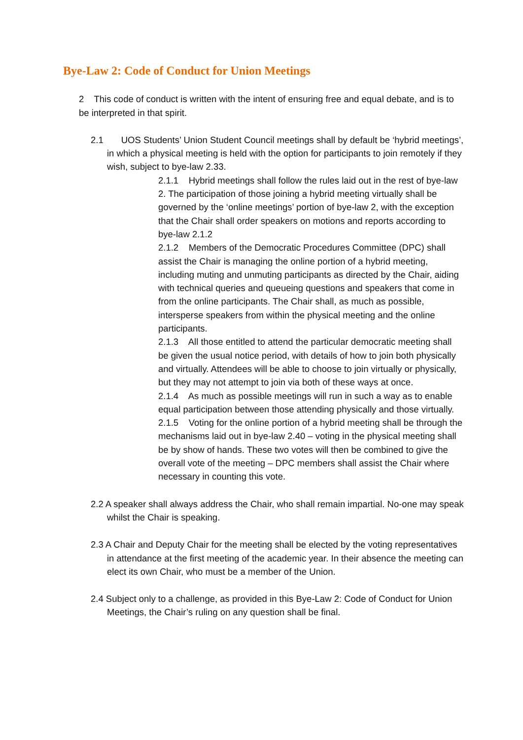Bye-Law 2: Code of Conduct for Union Meetings
2 This code of conduct is written with the intent of ensuring free and equal debate, and is to be interpreted in that spirit.
2.1 UOS Students’ Union Student Council meetings shall by default be ‘hybrid meetings’, in which a physical meeting is held with the option for participants to join remotely if they wish, subject to bye-law 2.33.
2.1.1 Hybrid meetings shall follow the rules laid out in the rest of bye-law 2. The participation of those joining a hybrid meeting virtually shall be governed by the ‘online meetings’ portion of bye-law 2, with the exception that the Chair shall order speakers on motions and reports according to bye-law 2.1.2
2.1.2 Members of the Democratic Procedures Committee (DPC) shall assist the Chair is managing the online portion of a hybrid meeting, including muting and unmuting participants as directed by the Chair, aiding with technical queries and queueing questions and speakers that come in from the online participants. The Chair shall, as much as possible, intersperse speakers from within the physical meeting and the online participants.
2.1.3 All those entitled to attend the particular democratic meeting shall be given the usual notice period, with details of how to join both physically and virtually. Attendees will be able to choose to join virtually or physically, but they may not attempt to join via both of these ways at once.
2.1.4 As much as possible meetings will run in such a way as to enable equal participation between those attending physically and those virtually.
2.1.5 Voting for the online portion of a hybrid meeting shall be through the mechanisms laid out in bye-law 2.40 – voting in the physical meeting shall be by show of hands. These two votes will then be combined to give the overall vote of the meeting – DPC members shall assist the Chair where necessary in counting this vote.
2.2 A speaker shall always address the Chair, who shall remain impartial. No-one may speak whilst the Chair is speaking.
2.3 A Chair and Deputy Chair for the meeting shall be elected by the voting representatives in attendance at the first meeting of the academic year. In their absence the meeting can elect its own Chair, who must be a member of the Union.
2.4 Subject only to a challenge, as provided in this Bye-Law 2: Code of Conduct for Union Meetings, the Chair’s ruling on any question shall be final.